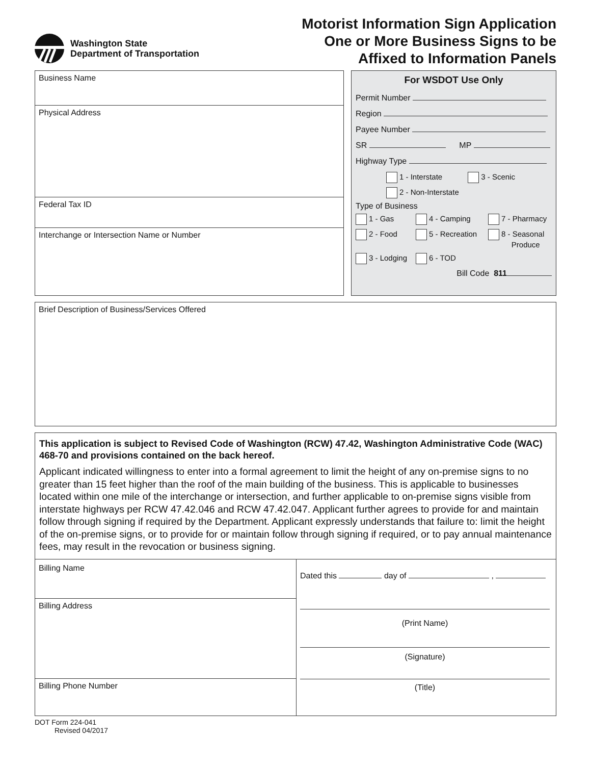Washington State
Department of Transportation
Motorist Information Sign Application
One or More Business Signs to be
Affixed to Information Panels
Business Name
Physical Address
Federal Tax ID
Interchange or Intersection Name or Number
For WSDOT Use Only
Permit Number
Region
Payee Number
SR MP
Highway Type
1 - Interstate 3 - Scenic
2 - Non-Interstate
Type of Business
1 - Gas 4 - Camping 7 - Pharmacy 2 - Food 5 - Recreation 8 - Seasonal
Produce 3 - Lodging 6 - TOD
Bill Code 811
Brief Description of Business/Services Offered
This application is subject to Revised Code of Washington (RCW) 47.42, Washington Administrative Code (WAC) 468-70 and provisions contained on the back hereof.
Applicant indicated willingness to enter into a formal agreement to limit the height of any on-premise signs to no greater than 15 feet higher than the roof of the main building of the business. This is applicable to businesses located within one mile of the interchange or intersection, and further applicable to on-premise signs visible from interstate highways per RCW 47.42.046 and RCW 47.42.047. Applicant further agrees to provide for and maintain follow through signing if required by the Department. Applicant expressly understands that failure to: limit the height of the on-premise signs, or to provide for or maintain follow through signing if required, or to pay annual maintenance fees, may result in the revocation or business signing.
Billing Name
Billing Address
Billing Phone Number
Dated this day of ,
(Print Name)
(Signature)
(Title)
DOT Form 224-041
Revised 04/2017